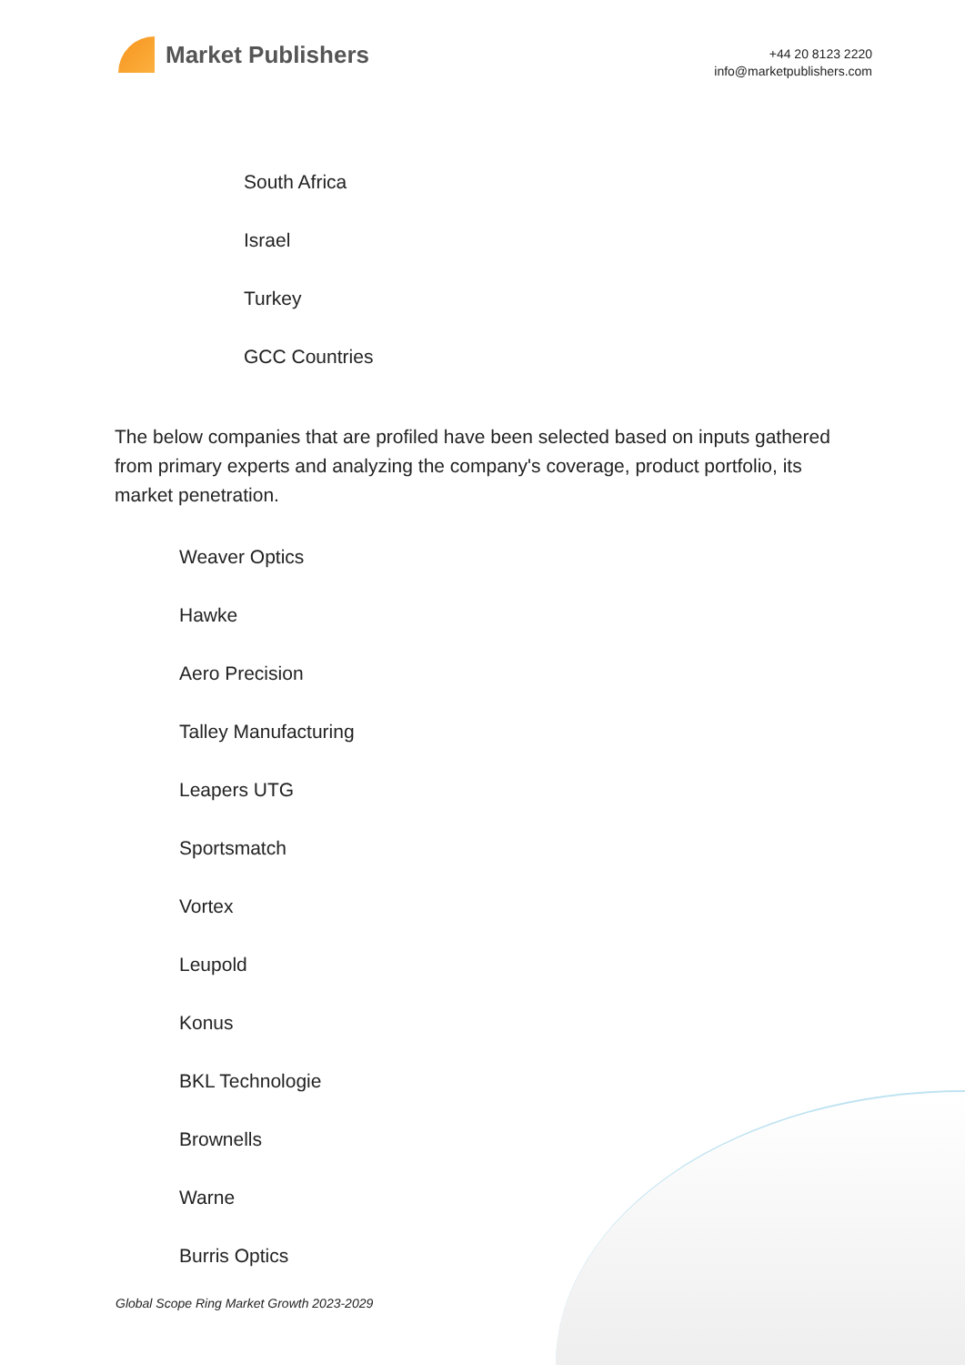Market Publishers
+44 20 8123 2220
info@marketpublishers.com
South Africa
Israel
Turkey
GCC Countries
The below companies that are profiled have been selected based on inputs gathered from primary experts and analyzing the company's coverage, product portfolio, its market penetration.
Weaver Optics
Hawke
Aero Precision
Talley Manufacturing
Leapers UTG
Sportsmatch
Vortex
Leupold
Konus
BKL Technologie
Brownells
Warne
Burris Optics
Global Scope Ring Market Growth 2023-2029